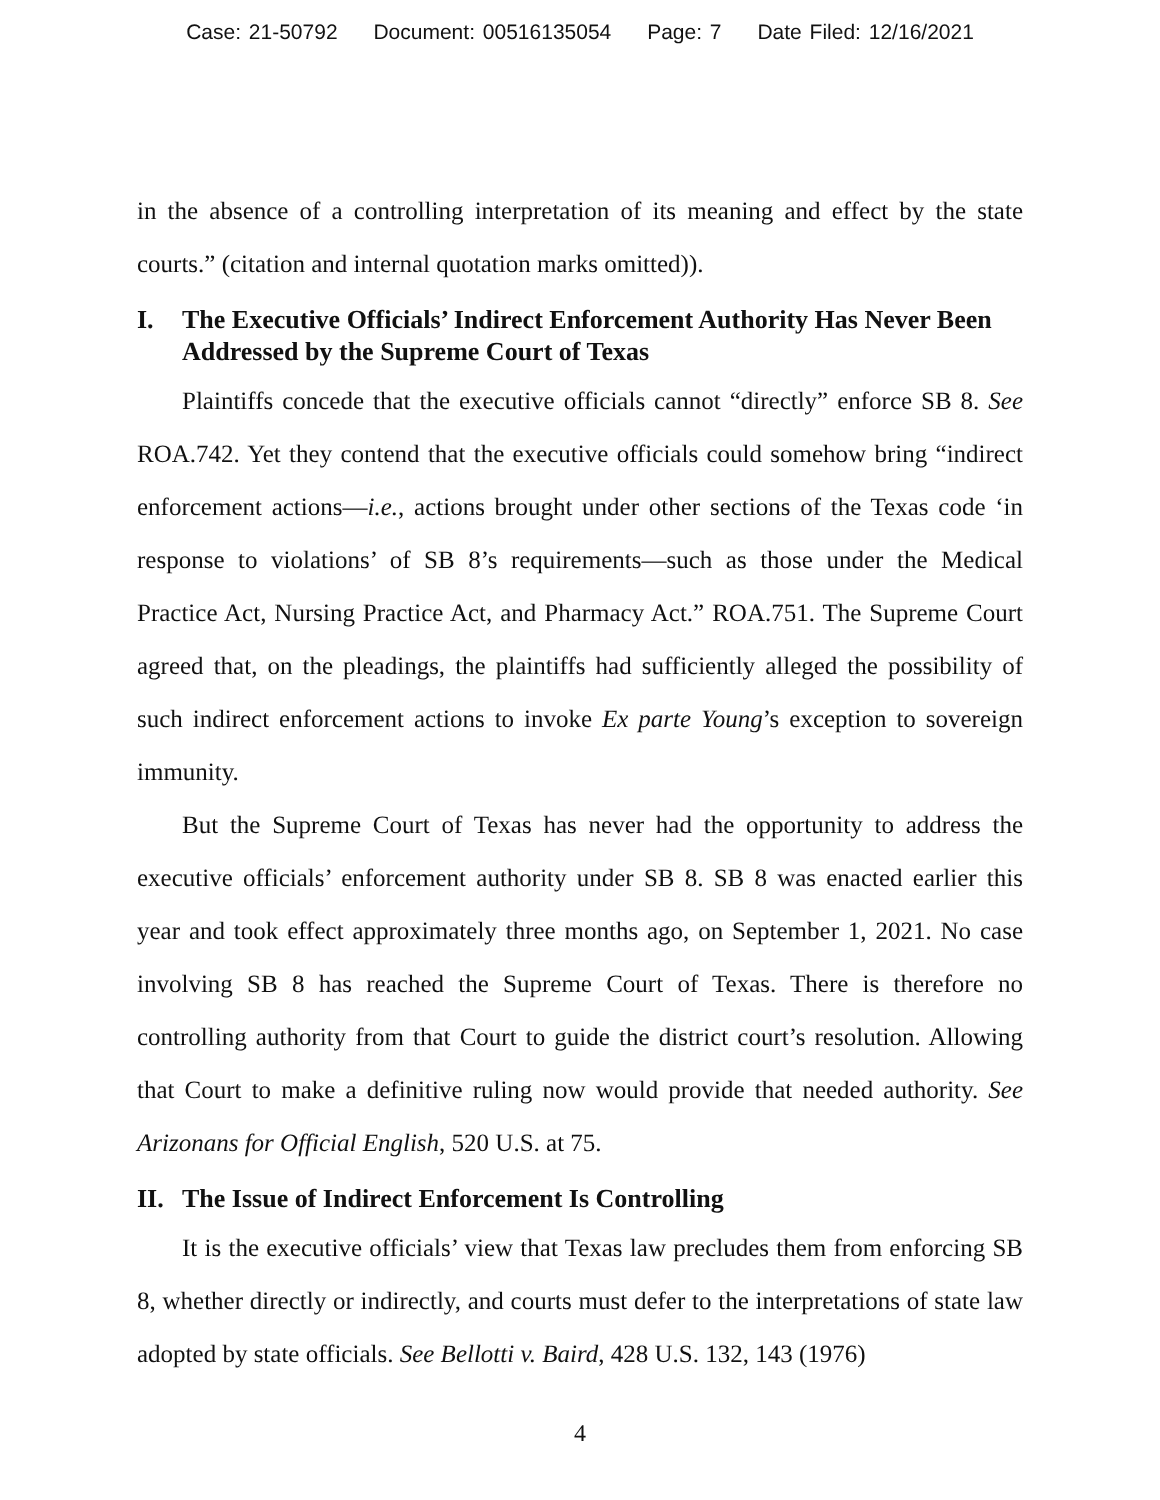Case: 21-50792 Document: 00516135054 Page: 7 Date Filed: 12/16/2021
in the absence of a controlling interpretation of its meaning and effect by the state courts.” (citation and internal quotation marks omitted)).
I. The Executive Officials’ Indirect Enforcement Authority Has Never Been Addressed by the Supreme Court of Texas
Plaintiffs concede that the executive officials cannot “directly” enforce SB 8. See ROA.742. Yet they contend that the executive officials could somehow bring “indirect enforcement actions—i.e., actions brought under other sections of the Texas code ‘in response to violations’ of SB 8’s requirements—such as those under the Medical Practice Act, Nursing Practice Act, and Pharmacy Act.” ROA.751. The Supreme Court agreed that, on the pleadings, the plaintiffs had sufficiently alleged the possibility of such indirect enforcement actions to invoke Ex parte Young’s exception to sovereign immunity.
But the Supreme Court of Texas has never had the opportunity to address the executive officials’ enforcement authority under SB 8. SB 8 was enacted earlier this year and took effect approximately three months ago, on September 1, 2021. No case involving SB 8 has reached the Supreme Court of Texas. There is therefore no controlling authority from that Court to guide the district court’s resolution. Allowing that Court to make a definitive ruling now would provide that needed authority. See Arizonans for Official English, 520 U.S. at 75.
II. The Issue of Indirect Enforcement Is Controlling
It is the executive officials’ view that Texas law precludes them from enforcing SB 8, whether directly or indirectly, and courts must defer to the interpretations of state law adopted by state officials. See Bellotti v. Baird, 428 U.S. 132, 143 (1976)
4